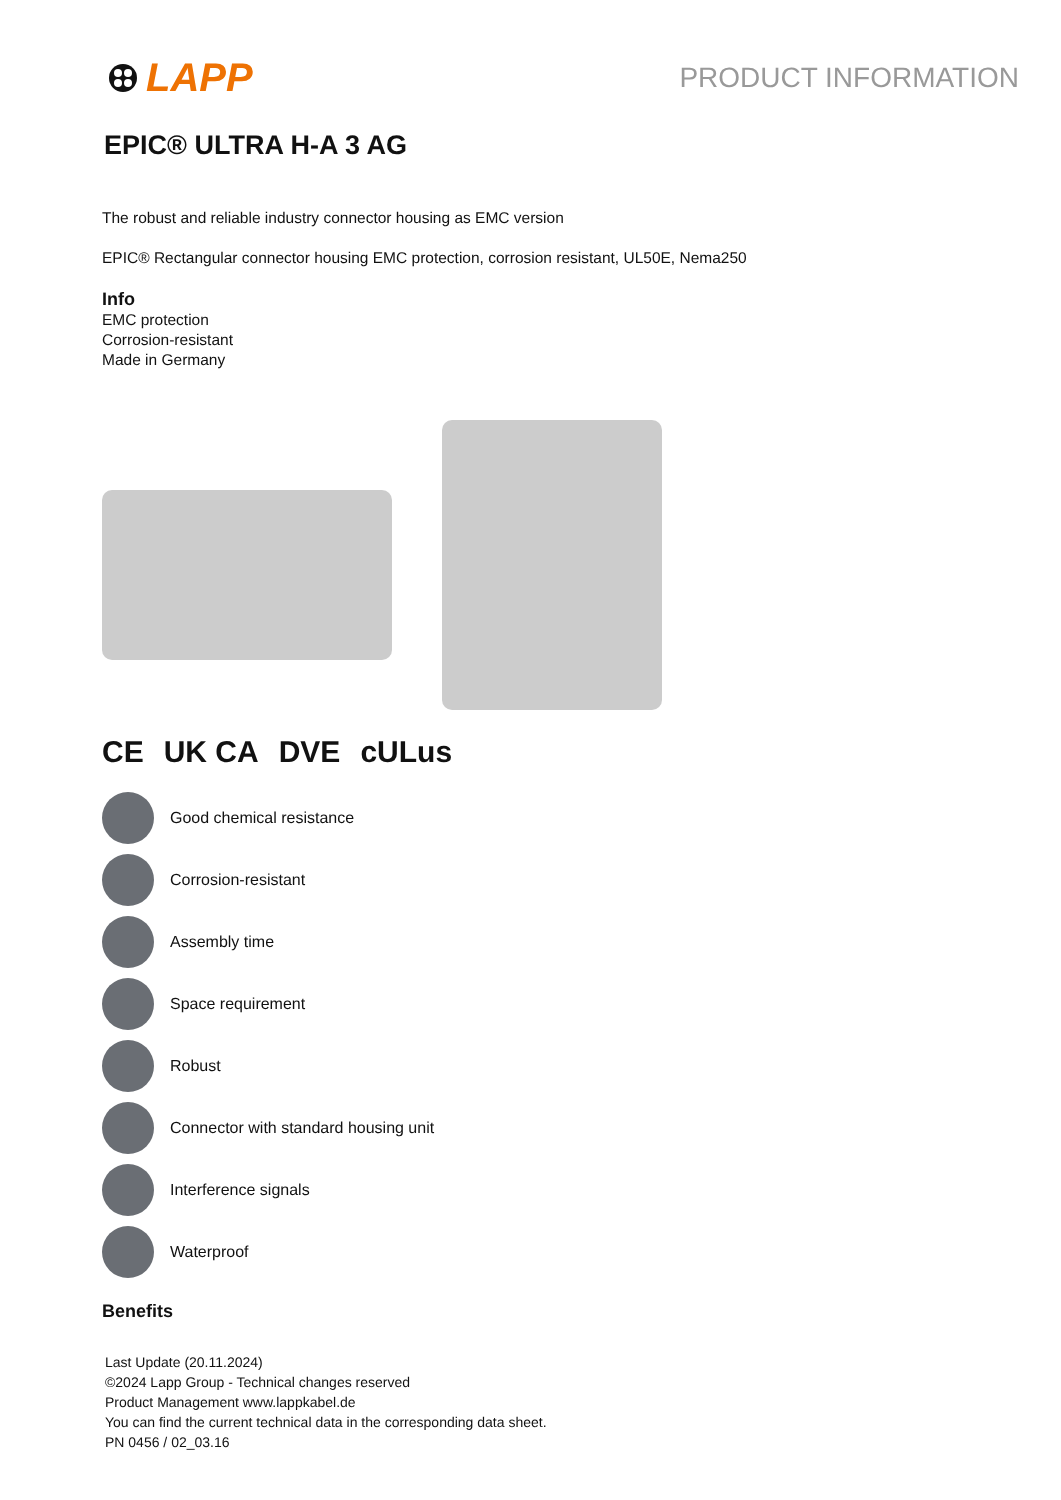LAPP
PRODUCT INFORMATION
EPIC® ULTRA H-A 3 AG
The robust and reliable industry connector housing as EMC version
EPIC® Rectangular connector housing EMC protection, corrosion resistant, UL50E, Nema250
Info
EMC protection
Corrosion-resistant
Made in Germany
CE UK CA DVE cULus
Good chemical resistance
Corrosion-resistant
Assembly time
Space requirement
Robust
Connector with standard housing unit
Interference signals
Waterproof
Benefits
Last Update (20.11.2024)
©2024 Lapp Group - Technical changes reserved
Product Management www.lappkabel.de
You can find the current technical data in the corresponding data sheet.
PN 0456 / 02_03.16